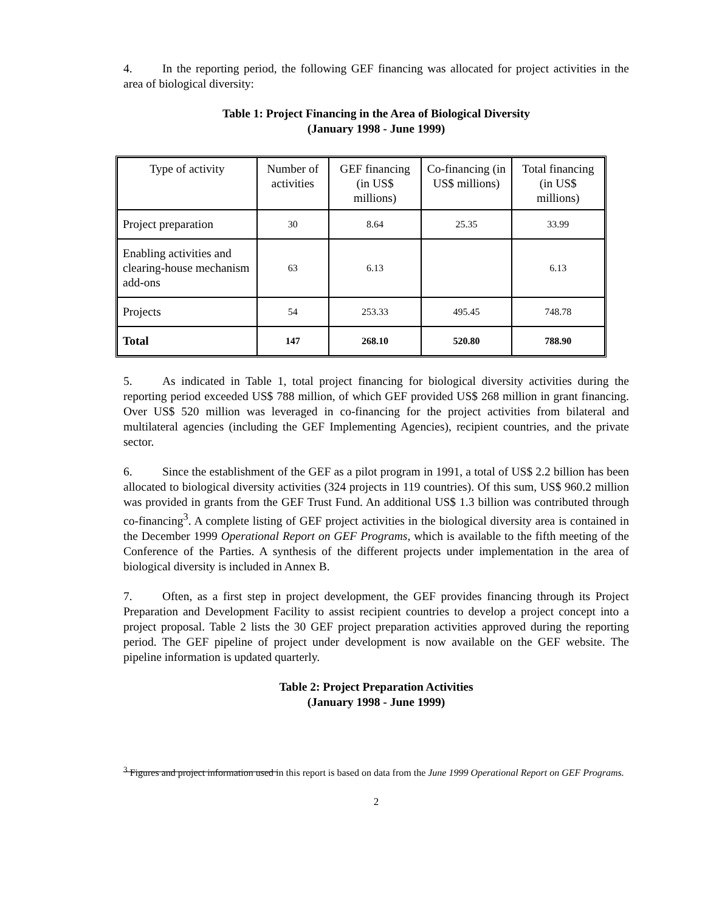4. In the reporting period, the following GEF financing was allocated for project activities in the area of biological diversity:
Table 1: Project Financing in the Area of Biological Diversity
(January 1998 - June 1999)
| Type of activity | Number of activities | GEF financing (in US$ millions) | Co-financing (in US$ millions) | Total financing (in US$ millions) |
| Project preparation | 30 | 8.64 | 25.35 | 33.99 |
| Enabling activities and clearing-house mechanism add-ons | 63 | 6.13 | | 6.13 |
| Projects | 54 | 253.33 | 495.45 | 748.78 |
| Total | 147 | 268.10 | 520.80 | 788.90 |
5. As indicated in Table 1, total project financing for biological diversity activities during the reporting period exceeded US$ 788 million, of which GEF provided US$ 268 million in grant financing. Over US$ 520 million was leveraged in co-financing for the project activities from bilateral and multilateral agencies (including the GEF Implementing Agencies), recipient countries, and the private sector.
6. Since the establishment of the GEF as a pilot program in 1991, a total of US$ 2.2 billion has been allocated to biological diversity activities (324 projects in 119 countries). Of this sum, US$ 960.2 million was provided in grants from the GEF Trust Fund. An additional US$ 1.3 billion was contributed through co-financing<sup>3</sup>. A complete listing of GEF project activities in the biological diversity area is contained in the December 1999 Operational Report on GEF Programs, which is available to the fifth meeting of the Conference of the Parties. A synthesis of the different projects under implementation in the area of biological diversity is included in Annex B.
7. Often, as a first step in project development, the GEF provides financing through its Project Preparation and Development Facility to assist recipient countries to develop a project concept into a project proposal. Table 2 lists the 30 GEF project preparation activities approved during the reporting period. The GEF pipeline of project under development is now available on the GEF website. The pipeline information is updated quarterly.
Table 2: Project Preparation Activities
(January 1998 - June 1999)
<sup>3</sup> Figures and project information used in this report is based on data from the June 1999 Operational Report on GEF Programs.
2